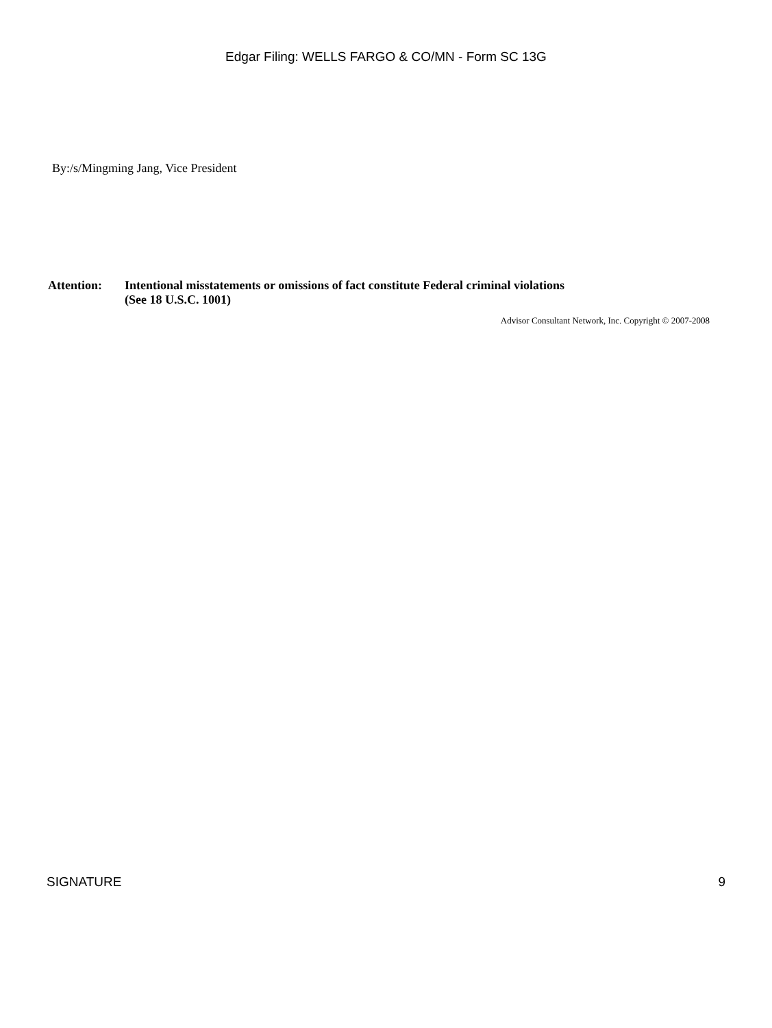Edgar Filing: WELLS FARGO & CO/MN - Form SC 13G
By:/s/Mingming Jang, Vice President
| Attention: | Intentional misstatements or omissions of fact constitute Federal criminal violations (See 18 U.S.C. 1001) |
Advisor Consultant Network, Inc. Copyright © 2007-2008
SIGNATURE 9